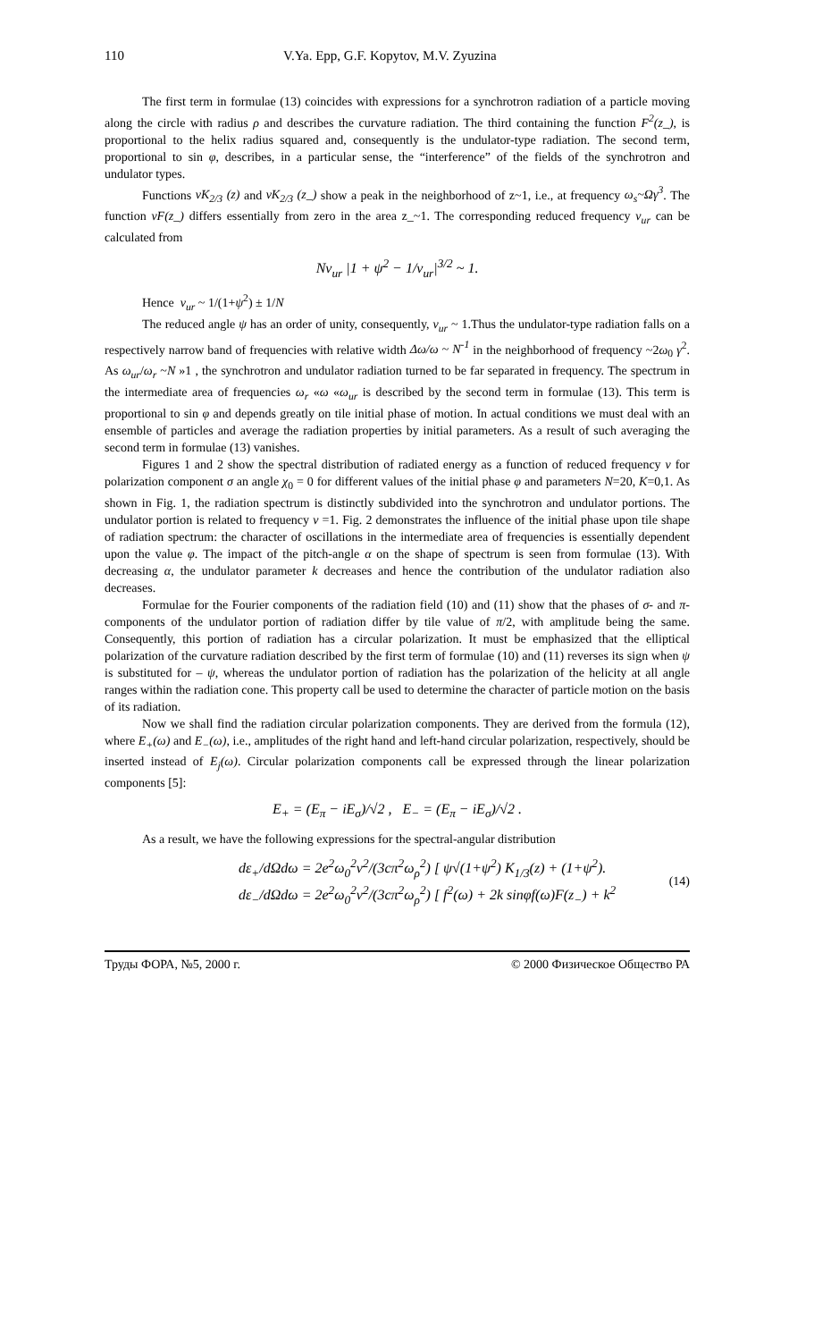110 V.Ya. Epp, G.F. Kopytov, M.V. Zyuzina
The first term in formulae (13) coincides with expressions for a synchrotron radiation of a particle moving along the circle with radius ρ and describes the curvature radiation. The third containing the function F<sup>2</sup>(z_), is proportional to the helix radius squared and, consequently is the undulator-type radiation. The second term, proportional to sin φ, describes, in a particular sense, the “interference” of the fields of the synchrotron and undulator types.
Functions νK<sub>2/3</sub> (z) and νK<sub>2/3</sub> (z_) show a peak in the neighborhood of z~1, i.e., at frequency ω<sub>s</sub>~Ωγ<sup>3</sup>. The function νF(z_) differs essentially from zero in the area z_~1. The corresponding reduced frequency ν<sub>ur</sub> can be calculated from
Nν<sub>ur</sub> |1 + ψ<sup>2</sup> − 1/ν<sub>ur</sub>|<sup>3/2</sup> ~ 1.
Hence ν<sub>ur</sub> ~ 1/(1+ψ<sup>2</sup>) ± 1/N
The reduced angle ψ has an order of unity, consequently, ν<sub>ur</sub> ~ 1.Thus the undulator-type radiation falls on a respectively narrow band of frequencies with relative width Δω/ω ~ N<sup>-1</sup> in the neighborhood of frequency ~2ω<sub>0</sub> γ<sup>2</sup>. As ω<sub>ur</sub>/ω<sub>r</sub> ~N »1 , the synchrotron and undulator radiation turned to be far separated in frequency. The spectrum in the intermediate area of frequencies ω<sub>r</sub> «ω «ω<sub>ur</sub> is described by the second term in formulae (13). This term is proportional to sin φ and depends greatly on tile initial phase of motion. In actual conditions we must deal with an ensemble of particles and average the radiation properties by initial parameters. As a result of such averaging the second term in formulae (13) vanishes.
Figures 1 and 2 show the spectral distribution of radiated energy as a function of reduced frequency ν for polarization component σ an angle χ<sub>0</sub> = 0 for different values of the initial phase φ and parameters N=20, K=0,1. As shown in Fig. 1, the radiation spectrum is distinctly subdivided into the synchrotron and undulator portions. The undulator portion is related to frequency ν =1. Fig. 2 demonstrates the influence of the initial phase upon tile shape of radiation spectrum: the character of oscillations in the intermediate area of frequencies is essentially dependent upon the value φ. The impact of the pitch-angle α on the shape of spectrum is seen from formulae (13). With decreasing α, the undulator parameter k decreases and hence the contribution of the undulator radiation also decreases.
Formulae for the Fourier components of the radiation field (10) and (11) show that the phases of σ- and π-components of the undulator portion of radiation differ by tile value of π/2, with amplitude being the same. Consequently, this portion of radiation has a circular polarization. It must be emphasized that the elliptical polarization of the curvature radiation described by the first term of formulae (10) and (11) reverses its sign when ψ is substituted for – ψ, whereas the undulator portion of radiation has the polarization of the helicity at all angle ranges within the radiation cone. This property call be used to determine the character of particle motion on the basis of its radiation.
Now we shall find the radiation circular polarization components. They are derived from the formula (12), where E<sub>+</sub>(ω) and E<sub>−</sub>(ω), i.e., amplitudes of the right hand and left-hand circular polarization, respectively, should be inserted instead of E<sub>j</sub>(ω). Circular polarization components call be expressed through the linear polarization components [5]:
E<sub>+</sub> = (E<sub>π</sub> − iE<sub>σ</sub>)/√2 , E<sub>−</sub> = (E<sub>π</sub> − iE<sub>σ</sub>)/√2 .
As a result, we have the following expressions for the spectral-angular distribution
dε<sub>+</sub>/dΩdω = 2e<sup>2</sup>ω<sub>0</sub><sup>2</sup>ν<sup>2</sup>/(3cπ<sup>2</sup>ω<sub>ρ</sub><sup>2</sup>) [ ψ√(1+ψ<sup>2</sup>) K<sub>1/3</sub>(z) + (1+ψ<sup>2</sup>).
dε<sub>−</sub>/dΩdω = 2e<sup>2</sup>ω<sub>0</sub><sup>2</sup>ν<sup>2</sup>/(3cπ<sup>2</sup>ω<sub>ρ</sub><sup>2</sup>) [ f<sup>2</sup>(ω) + 2k sinφf(ω)F(z<sub>−</sub>) + k<sup>2</sup>
(14)
Труды ФОРА, №5, 2000 г. © 2000 Физическое Общество РА